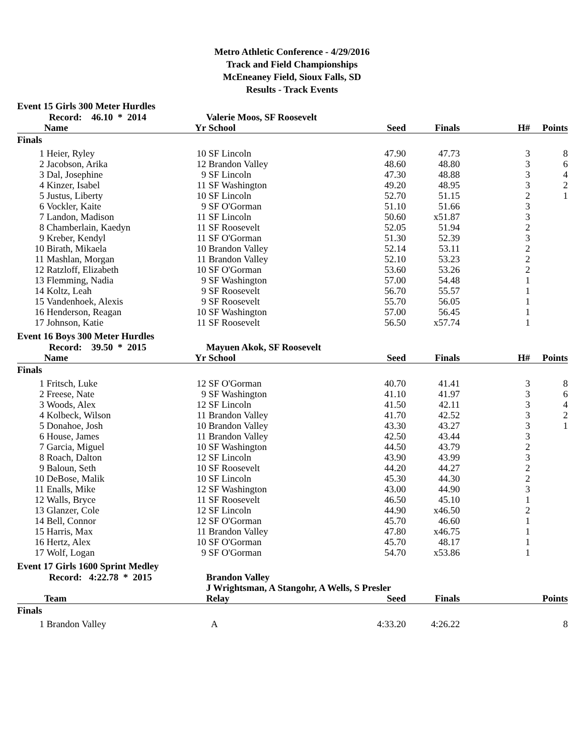Metro Athletic Conference - 4/29/2016
Track and Field Championships
McEneaney Field, Sioux Falls, SD
Results - Track Events
Event 15 Girls 300 Meter Hurdles
| | Record: 46.10 * 2014 | | Valerie Moos, SF Roosevelt | | | | |
| | Name | Yr | School | Seed | Finals | H# | Points |
| Finals | | | | | | | |
| 1 | Heier, Ryley | 10 | SF Lincoln | 47.90 | 47.73 | 3 | 8 |
| 2 | Jacobson, Arika | 12 | Brandon Valley | 48.60 | 48.80 | 3 | 6 |
| 3 | Dal, Josephine | 9 | SF Lincoln | 47.30 | 48.88 | 3 | 4 |
| 4 | Kinzer, Isabel | 11 | SF Washington | 49.20 | 48.95 | 3 | 2 |
| 5 | Justus, Liberty | 10 | SF Lincoln | 52.70 | 51.15 | 2 | 1 |
| 6 | Vockler, Kaite | 9 | SF O'Gorman | 51.10 | 51.66 | 3 | |
| 7 | Landon, Madison | 11 | SF Lincoln | 50.60 | x51.87 | 3 | |
| 8 | Chamberlain, Kaedyn | 11 | SF Roosevelt | 52.05 | 51.94 | 2 | |
| 9 | Kreber, Kendyl | 11 | SF O'Gorman | 51.30 | 52.39 | 3 | |
| 10 | Birath, Mikaela | 10 | Brandon Valley | 52.14 | 53.11 | 2 | |
| 11 | Mashlan, Morgan | 11 | Brandon Valley | 52.10 | 53.23 | 2 | |
| 12 | Ratzloff, Elizabeth | 10 | SF O'Gorman | 53.60 | 53.26 | 2 | |
| 13 | Flemming, Nadia | 9 | SF Washington | 57.00 | 54.48 | 1 | |
| 14 | Koltz, Leah | 9 | SF Roosevelt | 56.70 | 55.57 | 1 | |
| 15 | Vandenhoek, Alexis | 9 | SF Roosevelt | 55.70 | 56.05 | 1 | |
| 16 | Henderson, Reagan | 10 | SF Washington | 57.00 | 56.45 | 1 | |
| 17 | Johnson, Katie | 11 | SF Roosevelt | 56.50 | x57.74 | 1 | |
Event 16 Boys 300 Meter Hurdles
| | Record: 39.50 * 2015 | | Mayuen Akok, SF Roosevelt | | | | |
| | Name | Yr | School | Seed | Finals | H# | Points |
| Finals | | | | | | | |
| 1 | Fritsch, Luke | 12 | SF O'Gorman | 40.70 | 41.41 | 3 | 8 |
| 2 | Freese, Nate | 9 | SF Washington | 41.10 | 41.97 | 3 | 6 |
| 3 | Woods, Alex | 12 | SF Lincoln | 41.50 | 42.11 | 3 | 4 |
| 4 | Kolbeck, Wilson | 11 | Brandon Valley | 41.70 | 42.52 | 3 | 2 |
| 5 | Donahoe, Josh | 10 | Brandon Valley | 43.30 | 43.27 | 3 | 1 |
| 6 | House, James | 11 | Brandon Valley | 42.50 | 43.44 | 3 | |
| 7 | Garcia, Miguel | 10 | SF Washington | 44.50 | 43.79 | 2 | |
| 8 | Roach, Dalton | 12 | SF Lincoln | 43.90 | 43.99 | 3 | |
| 9 | Baloun, Seth | 10 | SF Roosevelt | 44.20 | 44.27 | 2 | |
| 10 | DeBose, Malik | 10 | SF Lincoln | 45.30 | 44.30 | 2 | |
| 11 | Enalls, Mike | 12 | SF Washington | 43.00 | 44.90 | 3 | |
| 12 | Walls, Bryce | 11 | SF Roosevelt | 46.50 | 45.10 | 1 | |
| 13 | Glanzer, Cole | 12 | SF Lincoln | 44.90 | x46.50 | 2 | |
| 14 | Bell, Connor | 12 | SF O'Gorman | 45.70 | 46.60 | 1 | |
| 15 | Harris, Max | 11 | Brandon Valley | 47.80 | x46.75 | 1 | |
| 16 | Hertz, Alex | 10 | SF O'Gorman | 45.70 | 48.17 | 1 | |
| 17 | Wolf, Logan | 9 | SF O'Gorman | 54.70 | x53.86 | 1 | |
Event 17 Girls 1600 Sprint Medley
| | Record: 4:22.78 * 2015 | Brandon Valley | | | | |
| | | J Wrightsman, A Stangohr, A Wells, S Presler | | | | |
| | Team | Relay | Seed | Finals | | Points |
| Finals | | | | | | |
| 1 | Brandon Valley | A | 4:33.20 | 4:26.22 | | 8 |